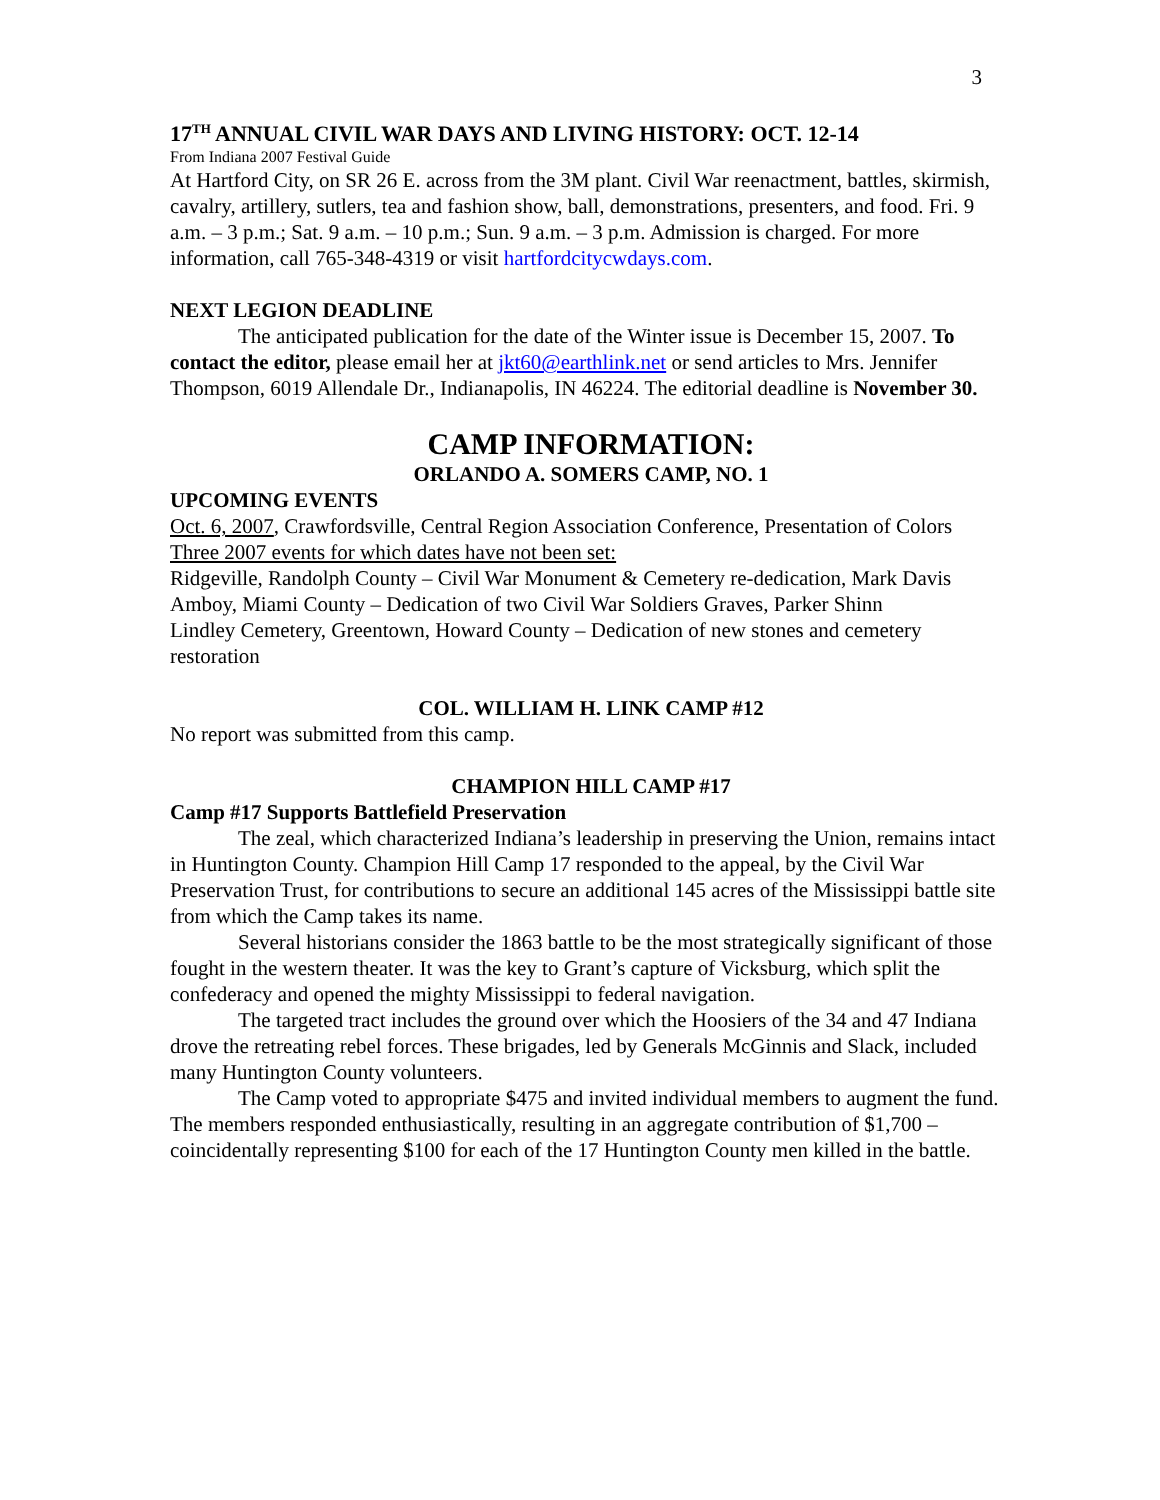3
17<sup>TH</sup> ANNUAL CIVIL WAR DAYS AND LIVING HISTORY: OCT. 12-14
From Indiana 2007 Festival Guide
At Hartford City, on SR 26 E. across from the 3M plant. Civil War reenactment, battles, skirmish, cavalry, artillery, sutlers, tea and fashion show, ball, demonstrations, presenters, and food. Fri. 9 a.m. – 3 p.m.; Sat. 9 a.m. – 10 p.m.; Sun. 9 a.m. – 3 p.m. Admission is charged. For more information, call 765-348-4319 or visit hartfordcitycwdays.com.
NEXT LEGION DEADLINE
The anticipated publication for the date of the Winter issue is December 15, 2007. To contact the editor, please email her at jkt60@earthlink.net or send articles to Mrs. Jennifer Thompson, 6019 Allendale Dr., Indianapolis, IN 46224. The editorial deadline is November 30.
CAMP INFORMATION:
ORLANDO A. SOMERS CAMP, NO. 1
UPCOMING EVENTS
Oct. 6, 2007, Crawfordsville, Central Region Association Conference, Presentation of Colors
Three 2007 events for which dates have not been set:
Ridgeville, Randolph County – Civil War Monument & Cemetery re-dedication, Mark Davis
Amboy, Miami County – Dedication of two Civil War Soldiers Graves, Parker Shinn
Lindley Cemetery, Greentown, Howard County – Dedication of new stones and cemetery restoration
COL. WILLIAM H. LINK CAMP #12
No report was submitted from this camp.
CHAMPION HILL CAMP #17
Camp #17 Supports Battlefield Preservation
The zeal, which characterized Indiana’s leadership in preserving the Union, remains intact in Huntington County. Champion Hill Camp 17 responded to the appeal, by the Civil War Preservation Trust, for contributions to secure an additional 145 acres of the Mississippi battle site from which the Camp takes its name.
Several historians consider the 1863 battle to be the most strategically significant of those fought in the western theater. It was the key to Grant’s capture of Vicksburg, which split the confederacy and opened the mighty Mississippi to federal navigation.
The targeted tract includes the ground over which the Hoosiers of the 34 and 47 Indiana drove the retreating rebel forces. These brigades, led by Generals McGinnis and Slack, included many Huntington County volunteers.
The Camp voted to appropriate $475 and invited individual members to augment the fund. The members responded enthusiastically, resulting in an aggregate contribution of $1,700 – coincidentally representing $100 for each of the 17 Huntington County men killed in the battle.